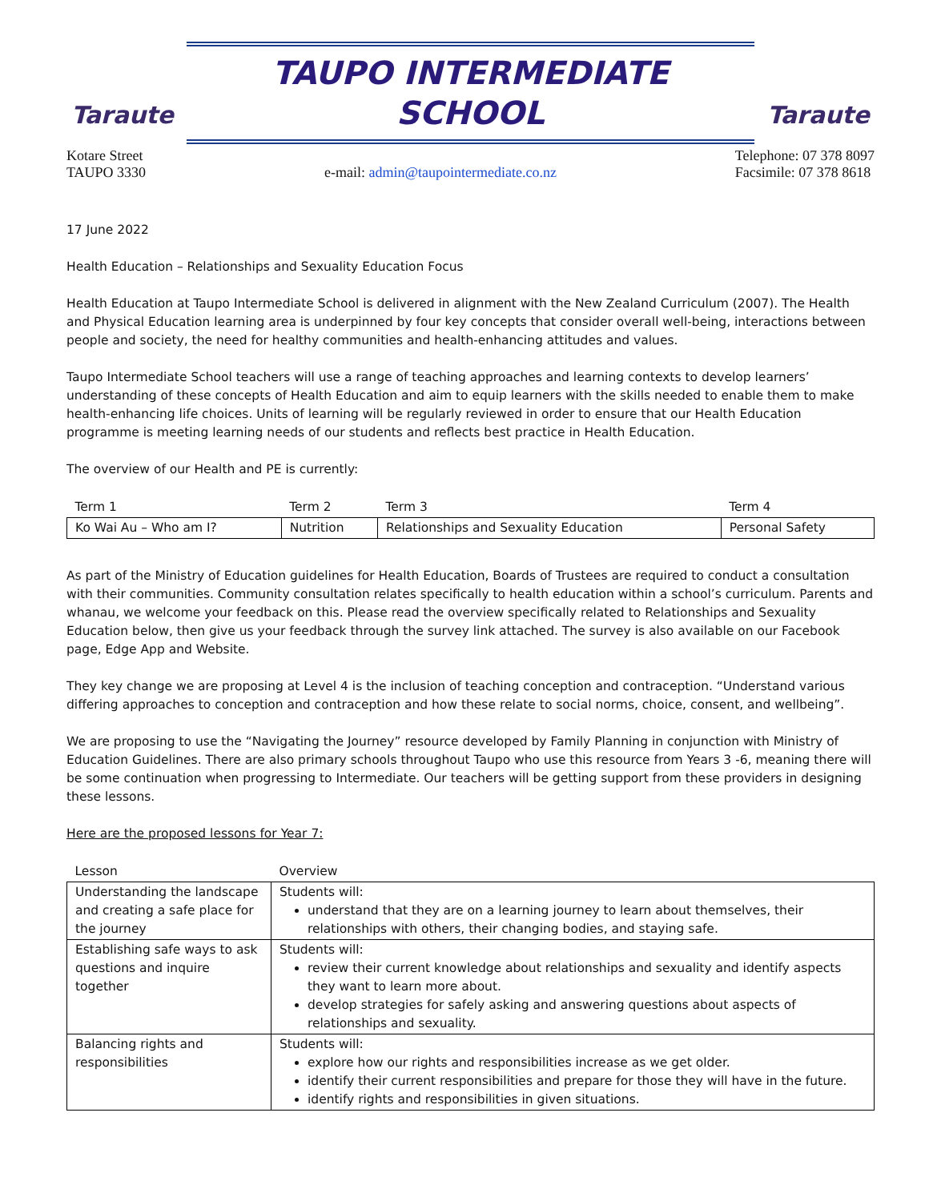Taraute
TAUPO INTERMEDIATE
SCHOOL
Taraute
Kotare Street
TAUPO 3330
e-mail: admin@taupointermediate.co.nz
Telephone: 07 378 8097
Facsimile: 07 378 8618
17 June 2022
Health Education – Relationships and Sexuality Education Focus
Health Education at Taupo Intermediate School is delivered in alignment with the New Zealand Curriculum (2007). The Health and Physical Education learning area is underpinned by four key concepts that consider overall well-being, interactions between people and society, the need for healthy communities and health-enhancing attitudes and values.
Taupo Intermediate School teachers will use a range of teaching approaches and learning contexts to develop learners’ understanding of these concepts of Health Education and aim to equip learners with the skills needed to enable them to make health-enhancing life choices. Units of learning will be regularly reviewed in order to ensure that our Health Education programme is meeting learning needs of our students and reflects best practice in Health Education.
The overview of our Health and PE is currently:
| Term 1 | Term 2 | Term 3 | Term 4 |
| --- | --- | --- | --- |
| Ko Wai Au – Who am I? | Nutrition | Relationships and Sexuality Education | Personal Safety |
As part of the Ministry of Education guidelines for Health Education, Boards of Trustees are required to conduct a consultation with their communities. Community consultation relates specifically to health education within a school’s curriculum. Parents and whanau, we welcome your feedback on this. Please read the overview specifically related to Relationships and Sexuality Education below, then give us your feedback through the survey link attached. The survey is also available on our Facebook page, Edge App and Website.
They key change we are proposing at Level 4 is the inclusion of teaching conception and contraception. “Understand various differing approaches to conception and contraception and how these relate to social norms, choice, consent, and wellbeing”.
We are proposing to use the “Navigating the Journey” resource developed by Family Planning in conjunction with Ministry of Education Guidelines. There are also primary schools throughout Taupo who use this resource from Years 3 -6, meaning there will be some continuation when progressing to Intermediate. Our teachers will be getting support from these providers in designing these lessons.
Here are the proposed lessons for Year 7:
| Lesson | Overview |
| --- | --- |
| Understanding the landscape and creating a safe place for the journey | Students will: understand that they are on a learning journey to learn about themselves, their relationships with others, their changing bodies, and staying safe. |
| Establishing safe ways to ask questions and inquire together | Students will: review their current knowledge about relationships and sexuality and identify aspects they want to learn more about. develop strategies for safely asking and answering questions about aspects of relationships and sexuality. |
| Balancing rights and responsibilities | Students will: explore how our rights and responsibilities increase as we get older. identify their current responsibilities and prepare for those they will have in the future. identify rights and responsibilities in given situations. |